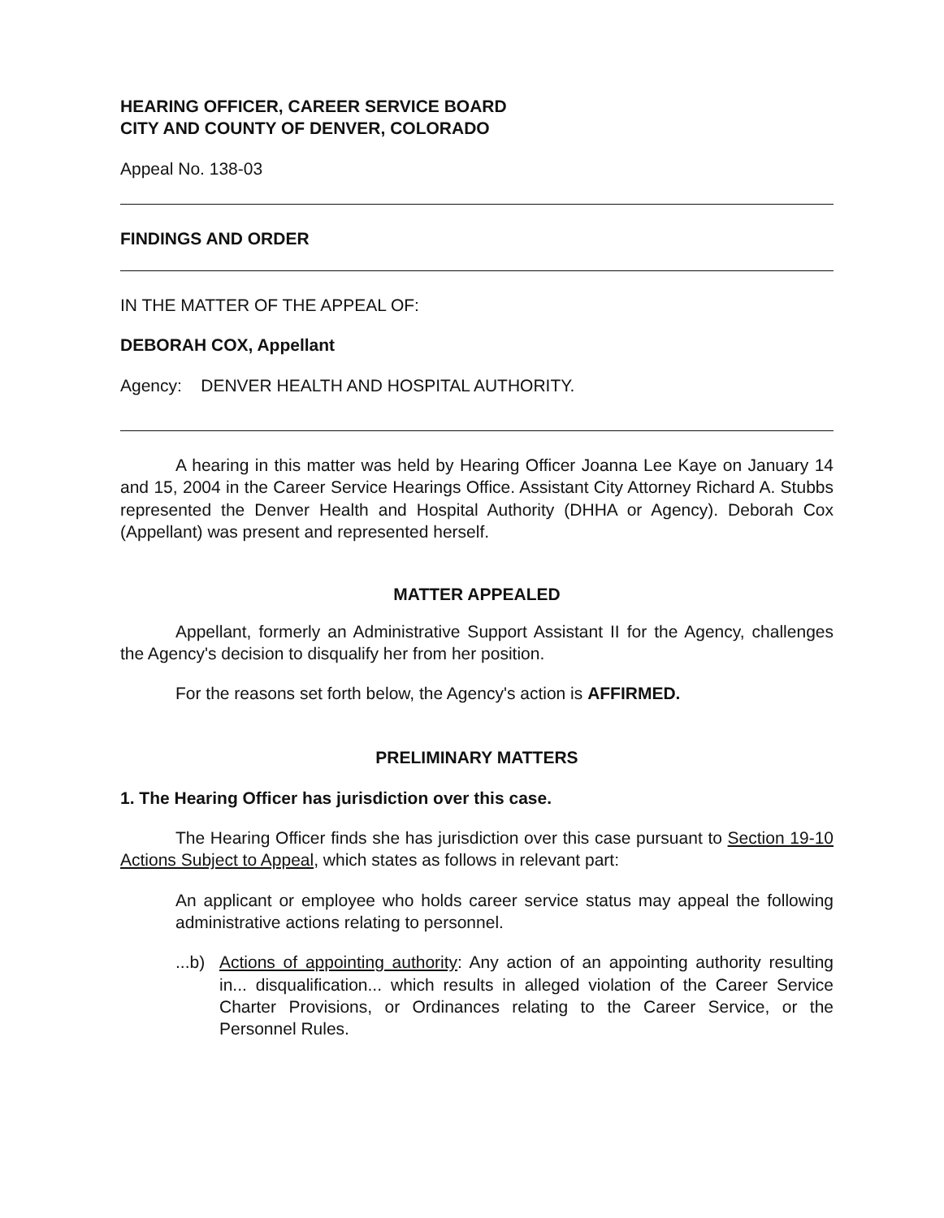HEARING OFFICER, CAREER SERVICE BOARD
CITY AND COUNTY OF DENVER, COLORADO
Appeal No. 138-03
FINDINGS AND ORDER
IN THE MATTER OF THE APPEAL OF:
DEBORAH COX, Appellant
Agency: DENVER HEALTH AND HOSPITAL AUTHORITY.
A hearing in this matter was held by Hearing Officer Joanna Lee Kaye on January 14 and 15, 2004 in the Career Service Hearings Office. Assistant City Attorney Richard A. Stubbs represented the Denver Health and Hospital Authority (DHHA or Agency). Deborah Cox (Appellant) was present and represented herself.
MATTER APPEALED
Appellant, formerly an Administrative Support Assistant II for the Agency, challenges the Agency's decision to disqualify her from her position.
For the reasons set forth below, the Agency's action is AFFIRMED.
PRELIMINARY MATTERS
1. The Hearing Officer has jurisdiction over this case.
The Hearing Officer finds she has jurisdiction over this case pursuant to Section 19-10 Actions Subject to Appeal, which states as follows in relevant part:
An applicant or employee who holds career service status may appeal the following administrative actions relating to personnel.
...b)
Actions of appointing authority: Any action of an appointing authority resulting in... disqualification... which results in alleged violation of the Career Service Charter Provisions, or Ordinances relating to the Career Service, or the Personnel Rules.